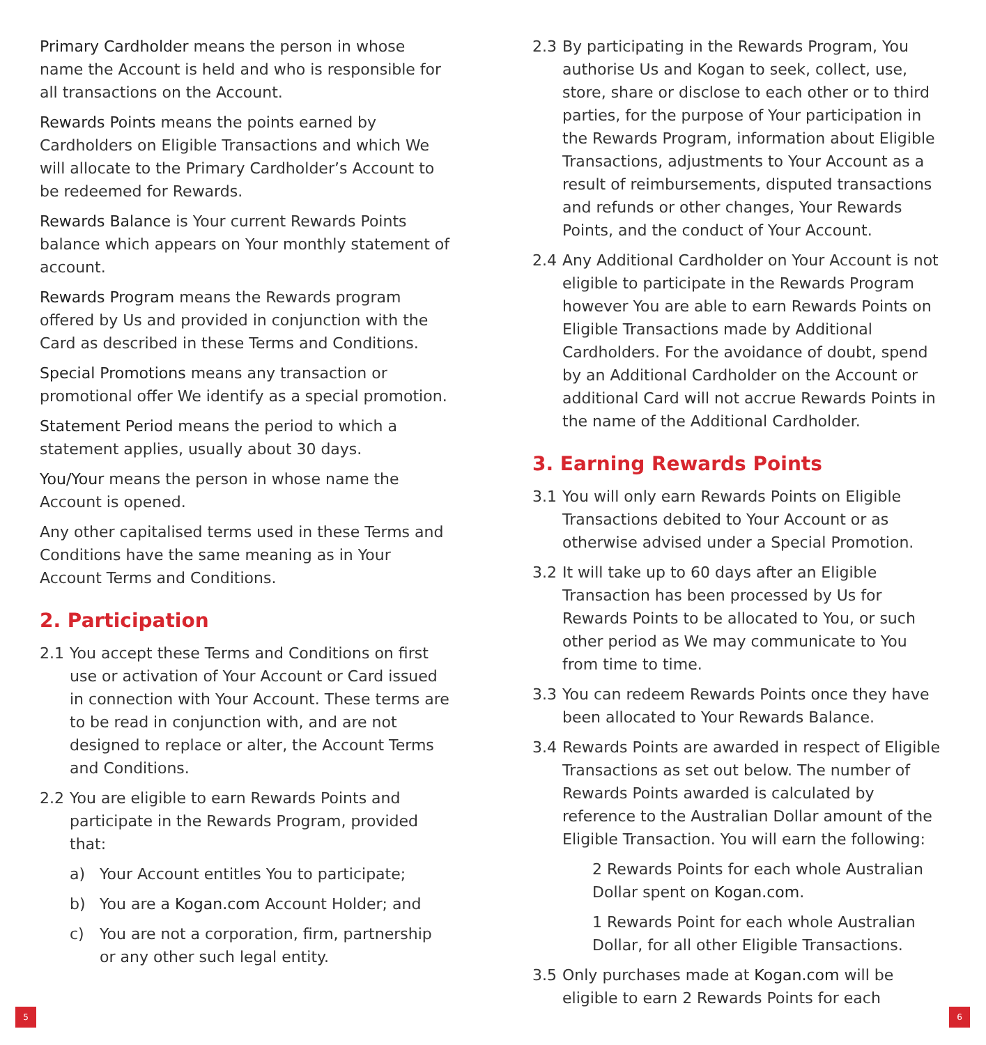Primary Cardholder means the person in whose name the Account is held and who is responsible for all transactions on the Account.
Rewards Points means the points earned by Cardholders on Eligible Transactions and which We will allocate to the Primary Cardholder’s Account to be redeemed for Rewards.
Rewards Balance is Your current Rewards Points balance which appears on Your monthly statement of account.
Rewards Program means the Rewards program offered by Us and provided in conjunction with the Card as described in these Terms and Conditions.
Special Promotions means any transaction or promotional offer We identify as a special promotion.
Statement Period means the period to which a statement applies, usually about 30 days.
You/Your means the person in whose name the Account is opened.
Any other capitalised terms used in these Terms and Conditions have the same meaning as in Your Account Terms and Conditions.
2. Participation
2.1 You accept these Terms and Conditions on first use or activation of Your Account or Card issued in connection with Your Account. These terms are to be read in conjunction with, and are not designed to replace or alter, the Account Terms and Conditions.
2.2 You are eligible to earn Rewards Points and participate in the Rewards Program, provided that:
a) Your Account entitles You to participate;
b) You are a Kogan.com Account Holder; and
c) You are not a corporation, firm, partnership or any other such legal entity.
2.3 By participating in the Rewards Program, You authorise Us and Kogan to seek, collect, use, store, share or disclose to each other or to third parties, for the purpose of Your participation in the Rewards Program, information about Eligible Transactions, adjustments to Your Account as a result of reimbursements, disputed transactions and refunds or other changes, Your Rewards Points, and the conduct of Your Account.
2.4 Any Additional Cardholder on Your Account is not eligible to participate in the Rewards Program however You are able to earn Rewards Points on Eligible Transactions made by Additional Cardholders. For the avoidance of doubt, spend by an Additional Cardholder on the Account or additional Card will not accrue Rewards Points in the name of the Additional Cardholder.
3. Earning Rewards Points
3.1 You will only earn Rewards Points on Eligible Transactions debited to Your Account or as otherwise advised under a Special Promotion.
3.2 It will take up to 60 days after an Eligible Transaction has been processed by Us for Rewards Points to be allocated to You, or such other period as We may communicate to You from time to time.
3.3 You can redeem Rewards Points once they have been allocated to Your Rewards Balance.
3.4 Rewards Points are awarded in respect of Eligible Transactions as set out below. The number of Rewards Points awarded is calculated by reference to the Australian Dollar amount of the Eligible Transaction. You will earn the following:
2 Rewards Points for each whole Australian Dollar spent on Kogan.com.
1 Rewards Point for each whole Australian Dollar, for all other Eligible Transactions.
3.5 Only purchases made at Kogan.com will be eligible to earn 2 Rewards Points for each
5 6